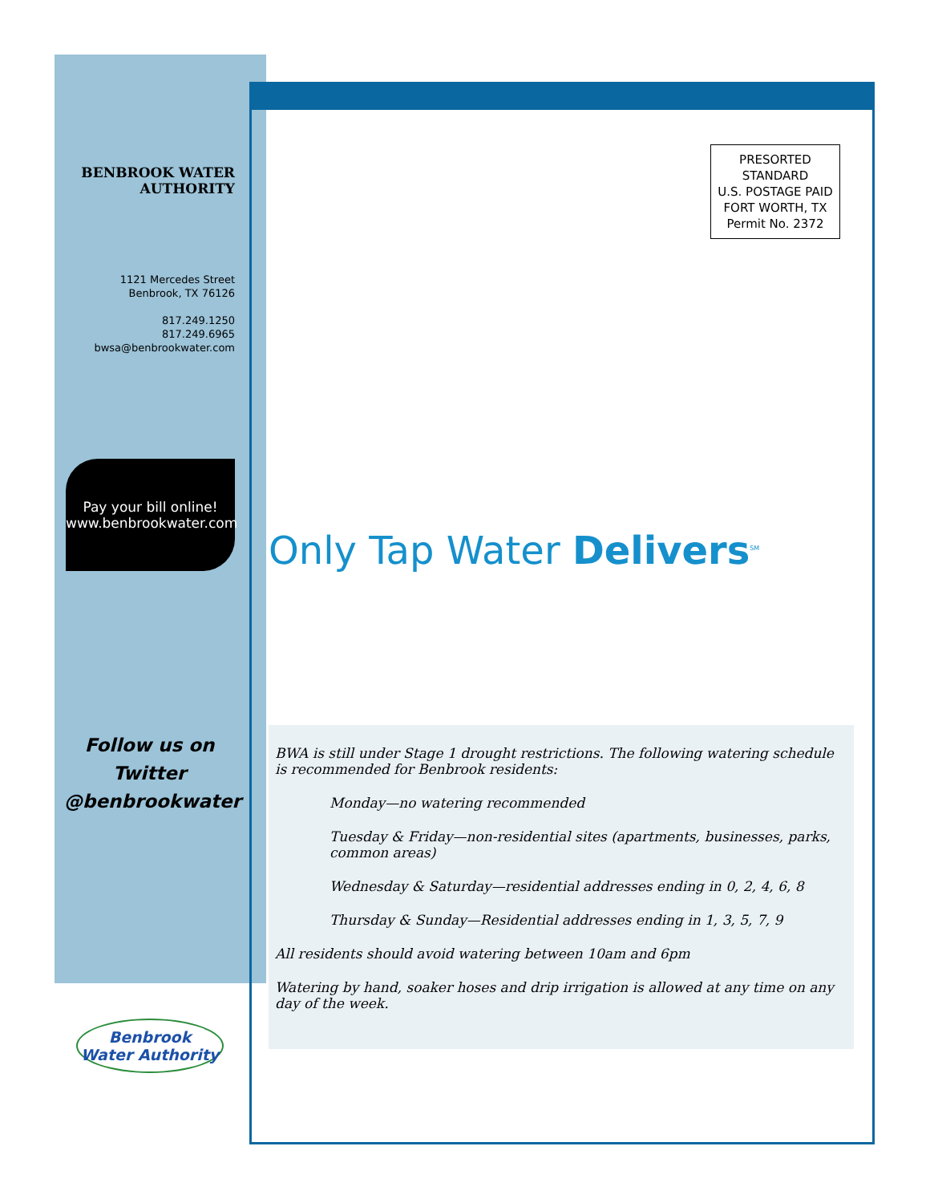BENBROOK WATER AUTHORITY
1121 Mercedes Street
Benbrook, TX 76126
817.249.1250
817.249.6965
bwsa@benbrookwater.com
Pay your bill online!
www.benbrookwater.com
Follow us on
Twitter
@benbrookwater
PRESORTED
STANDARD
U.S. POSTAGE PAID
FORT WORTH, TX
Permit No. 2372
Only Tap Water Delivers<sup>SM</sup>
BWA is still under Stage 1 drought restrictions. The following watering schedule is recommended for Benbrook residents:
Monday—no watering recommended
Tuesday & Friday—non-residential sites (apartments, businesses, parks, common areas)
Wednesday & Saturday—residential addresses ending in 0, 2, 4, 6, 8
Thursday & Sunday—Residential addresses ending in 1, 3, 5, 7, 9
All residents should avoid watering between 10am and 6pm
Watering by hand, soaker hoses and drip irrigation is allowed at any time on any day of the week.
Benbrook
Water Authority